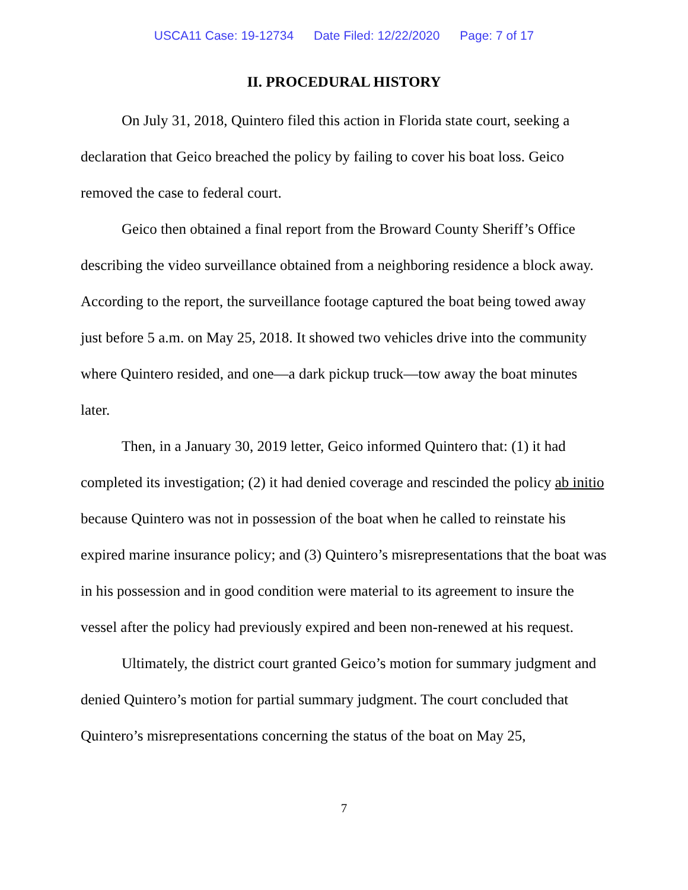USCA11 Case: 19-12734 Date Filed: 12/22/2020 Page: 7 of 17
II. PROCEDURAL HISTORY
On July 31, 2018, Quintero filed this action in Florida state court, seeking a declaration that Geico breached the policy by failing to cover his boat loss. Geico removed the case to federal court.
Geico then obtained a final report from the Broward County Sheriff’s Office describing the video surveillance obtained from a neighboring residence a block away. According to the report, the surveillance footage captured the boat being towed away just before 5 a.m. on May 25, 2018. It showed two vehicles drive into the community where Quintero resided, and one—a dark pickup truck—tow away the boat minutes later.
Then, in a January 30, 2019 letter, Geico informed Quintero that: (1) it had completed its investigation; (2) it had denied coverage and rescinded the policy ab initio because Quintero was not in possession of the boat when he called to reinstate his expired marine insurance policy; and (3) Quintero’s misrepresentations that the boat was in his possession and in good condition were material to its agreement to insure the vessel after the policy had previously expired and been non-renewed at his request.
Ultimately, the district court granted Geico’s motion for summary judgment and denied Quintero’s motion for partial summary judgment. The court concluded that Quintero’s misrepresentations concerning the status of the boat on May 25,
7